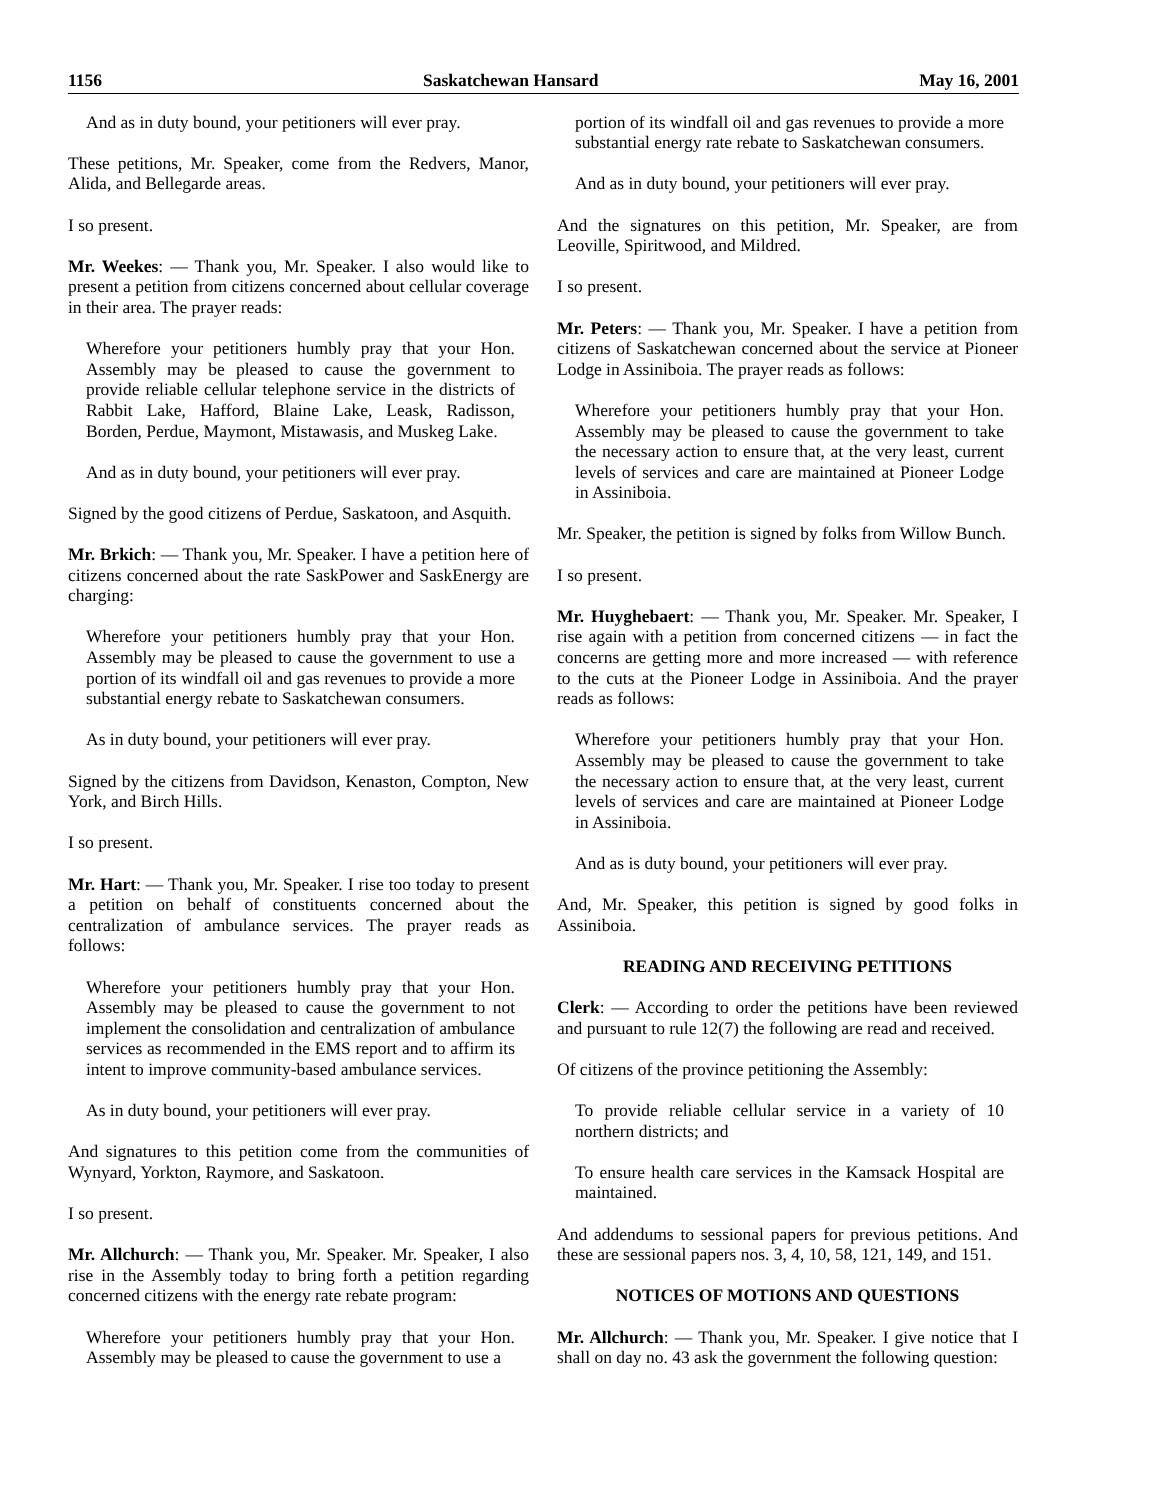1156 Saskatchewan Hansard May 16, 2001
And as in duty bound, your petitioners will ever pray.
These petitions, Mr. Speaker, come from the Redvers, Manor, Alida, and Bellegarde areas.
I so present.
Mr. Weekes: — Thank you, Mr. Speaker. I also would like to present a petition from citizens concerned about cellular coverage in their area. The prayer reads:
Wherefore your petitioners humbly pray that your Hon. Assembly may be pleased to cause the government to provide reliable cellular telephone service in the districts of Rabbit Lake, Hafford, Blaine Lake, Leask, Radisson, Borden, Perdue, Maymont, Mistawasis, and Muskeg Lake.
And as in duty bound, your petitioners will ever pray.
Signed by the good citizens of Perdue, Saskatoon, and Asquith.
Mr. Brkich: — Thank you, Mr. Speaker. I have a petition here of citizens concerned about the rate SaskPower and SaskEnergy are charging:
Wherefore your petitioners humbly pray that your Hon. Assembly may be pleased to cause the government to use a portion of its windfall oil and gas revenues to provide a more substantial energy rebate to Saskatchewan consumers.
As in duty bound, your petitioners will ever pray.
Signed by the citizens from Davidson, Kenaston, Compton, New York, and Birch Hills.
I so present.
Mr. Hart: — Thank you, Mr. Speaker. I rise too today to present a petition on behalf of constituents concerned about the centralization of ambulance services. The prayer reads as follows:
Wherefore your petitioners humbly pray that your Hon. Assembly may be pleased to cause the government to not implement the consolidation and centralization of ambulance services as recommended in the EMS report and to affirm its intent to improve community-based ambulance services.
As in duty bound, your petitioners will ever pray.
And signatures to this petition come from the communities of Wynyard, Yorkton, Raymore, and Saskatoon.
I so present.
Mr. Allchurch: — Thank you, Mr. Speaker. Mr. Speaker, I also rise in the Assembly today to bring forth a petition regarding concerned citizens with the energy rate rebate program:
Wherefore your petitioners humbly pray that your Hon. Assembly may be pleased to cause the government to use a
portion of its windfall oil and gas revenues to provide a more substantial energy rate rebate to Saskatchewan consumers.
And as in duty bound, your petitioners will ever pray.
And the signatures on this petition, Mr. Speaker, are from Leoville, Spiritwood, and Mildred.
I so present.
Mr. Peters: — Thank you, Mr. Speaker. I have a petition from citizens of Saskatchewan concerned about the service at Pioneer Lodge in Assiniboia. The prayer reads as follows:
Wherefore your petitioners humbly pray that your Hon. Assembly may be pleased to cause the government to take the necessary action to ensure that, at the very least, current levels of services and care are maintained at Pioneer Lodge in Assiniboia.
Mr. Speaker, the petition is signed by folks from Willow Bunch.
I so present.
Mr. Huyghebaert: — Thank you, Mr. Speaker. Mr. Speaker, I rise again with a petition from concerned citizens — in fact the concerns are getting more and more increased — with reference to the cuts at the Pioneer Lodge in Assiniboia. And the prayer reads as follows:
Wherefore your petitioners humbly pray that your Hon. Assembly may be pleased to cause the government to take the necessary action to ensure that, at the very least, current levels of services and care are maintained at Pioneer Lodge in Assiniboia.
And as is duty bound, your petitioners will ever pray.
And, Mr. Speaker, this petition is signed by good folks in Assiniboia.
READING AND RECEIVING PETITIONS
Clerk: — According to order the petitions have been reviewed and pursuant to rule 12(7) the following are read and received.
Of citizens of the province petitioning the Assembly:
To provide reliable cellular service in a variety of 10 northern districts; and
To ensure health care services in the Kamsack Hospital are maintained.
And addendums to sessional papers for previous petitions. And these are sessional papers nos. 3, 4, 10, 58, 121, 149, and 151.
NOTICES OF MOTIONS AND QUESTIONS
Mr. Allchurch: — Thank you, Mr. Speaker. I give notice that I shall on day no. 43 ask the government the following question: